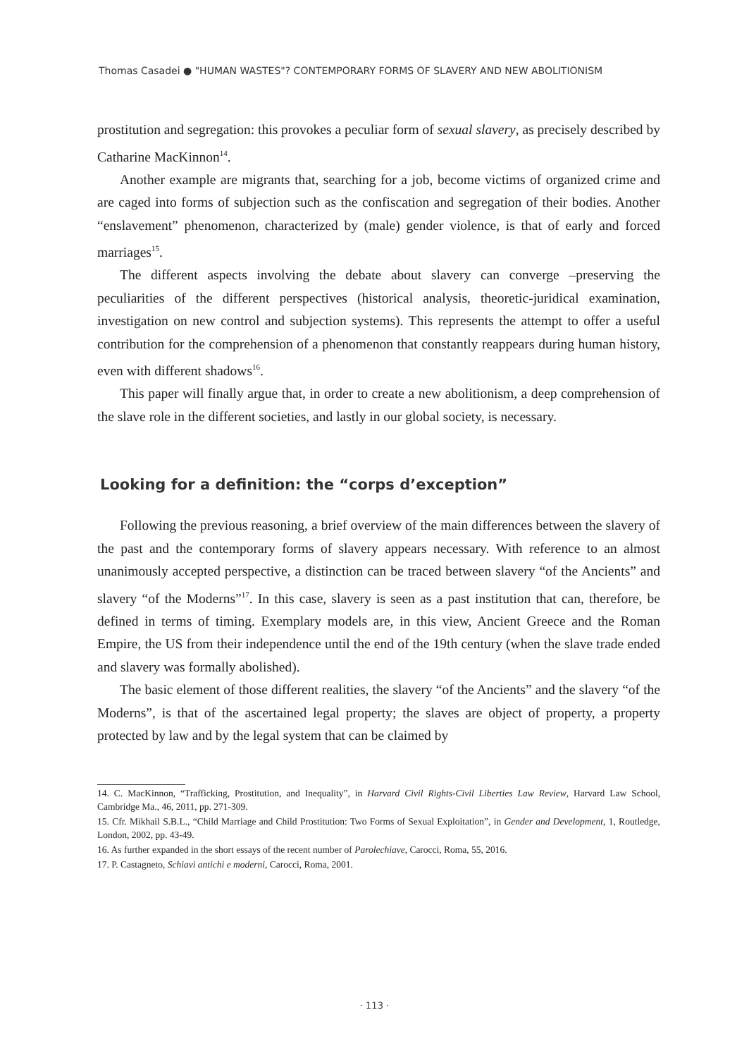Thomas Casadei ● "HUMAN WASTES"? CONTEMPORARY FORMS OF SLAVERY AND NEW ABOLITIONISM
prostitution and segregation: this provokes a peculiar form of sexual slavery, as precisely described by Catharine MacKinnon<sup>14</sup>.
Another example are migrants that, searching for a job, become victims of organized crime and are caged into forms of subjection such as the confiscation and segregation of their bodies. Another “enslavement” phenomenon, characterized by (male) gender violence, is that of early and forced marriages<sup>15</sup>.
The different aspects involving the debate about slavery can converge –preserving the peculiarities of the different perspectives (historical analysis, theoretic-juridical examination, investigation on new control and subjection systems). This represents the attempt to offer a useful contribution for the comprehension of a phenomenon that constantly reappears during human history, even with different shadows<sup>16</sup>.
This paper will finally argue that, in order to create a new abolitionism, a deep comprehension of the slave role in the different societies, and lastly in our global society, is necessary.
Looking for a definition: the “corps d’exception”
Following the previous reasoning, a brief overview of the main differences between the slavery of the past and the contemporary forms of slavery appears necessary. With reference to an almost unanimously accepted perspective, a distinction can be traced between slavery “of the Ancients” and slavery “of the Moderns”<sup>17</sup>. In this case, slavery is seen as a past institution that can, therefore, be defined in terms of timing. Exemplary models are, in this view, Ancient Greece and the Roman Empire, the US from their independence until the end of the 19th century (when the slave trade ended and slavery was formally abolished).
The basic element of those different realities, the slavery “of the Ancients” and the slavery “of the Moderns”, is that of the ascertained legal property; the slaves are object of property, a property protected by law and by the legal system that can be claimed by
14. C. MacKinnon, “Trafficking, Prostitution, and Inequality”, in Harvard Civil Rights-Civil Liberties Law Review, Harvard Law School, Cambridge Ma., 46, 2011, pp. 271-309.
15. Cfr. Mikhail S.B.L., “Child Marriage and Child Prostitution: Two Forms of Sexual Exploitation”, in Gender and Development, 1, Routledge, London, 2002, pp. 43-49.
16. As further expanded in the short essays of the recent number of Parolechiave, Carocci, Roma, 55, 2016.
17. P. Castagneto, Schiavi antichi e moderni, Carocci, Roma, 2001.
· 113 ·